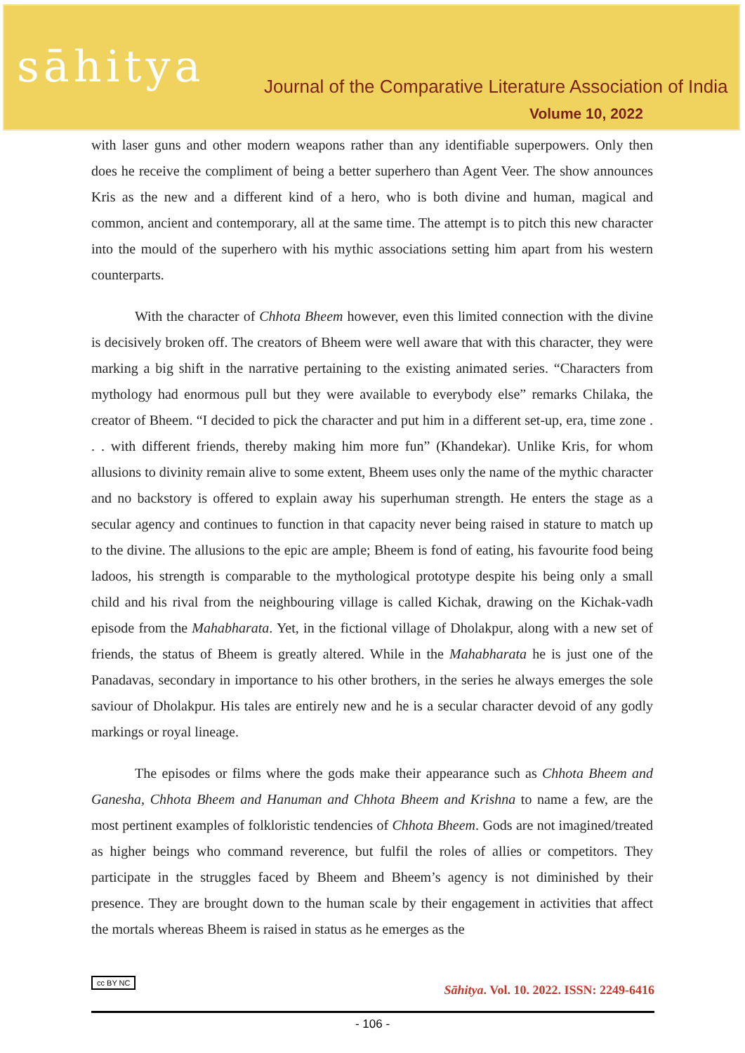sāhitya
Journal of the Comparative Literature Association of India
Volume 10, 2022
with laser guns and other modern weapons rather than any identifiable superpowers. Only then does he receive the compliment of being a better superhero than Agent Veer. The show announces Kris as the new and a different kind of a hero, who is both divine and human, magical and common, ancient and contemporary, all at the same time. The attempt is to pitch this new character into the mould of the superhero with his mythic associations setting him apart from his western counterparts.
With the character of Chhota Bheem however, even this limited connection with the divine is decisively broken off. The creators of Bheem were well aware that with this character, they were marking a big shift in the narrative pertaining to the existing animated series. “Characters from mythology had enormous pull but they were available to everybody else” remarks Chilaka, the creator of Bheem. “I decided to pick the character and put him in a different set-up, era, time zone . . . with different friends, thereby making him more fun” (Khandekar). Unlike Kris, for whom allusions to divinity remain alive to some extent, Bheem uses only the name of the mythic character and no backstory is offered to explain away his superhuman strength. He enters the stage as a secular agency and continues to function in that capacity never being raised in stature to match up to the divine. The allusions to the epic are ample; Bheem is fond of eating, his favourite food being ladoos, his strength is comparable to the mythological prototype despite his being only a small child and his rival from the neighbouring village is called Kichak, drawing on the Kichak-vadh episode from the Mahabharata. Yet, in the fictional village of Dholakpur, along with a new set of friends, the status of Bheem is greatly altered. While in the Mahabharata he is just one of the Panadavas, secondary in importance to his other brothers, in the series he always emerges the sole saviour of Dholakpur. His tales are entirely new and he is a secular character devoid of any godly markings or royal lineage.
The episodes or films where the gods make their appearance such as Chhota Bheem and Ganesha, Chhota Bheem and Hanuman and Chhota Bheem and Krishna to name a few, are the most pertinent examples of folkloristic tendencies of Chhota Bheem. Gods are not imagined/treated as higher beings who command reverence, but fulfil the roles of allies or competitors. They participate in the struggles faced by Bheem and Bheem’s agency is not diminished by their presence. They are brought down to the human scale by their engagement in activities that affect the mortals whereas Bheem is raised in status as he emerges as the
cc BY NC Sāhitya. Vol. 10. 2022. ISSN: 2249-6416
- 106 -